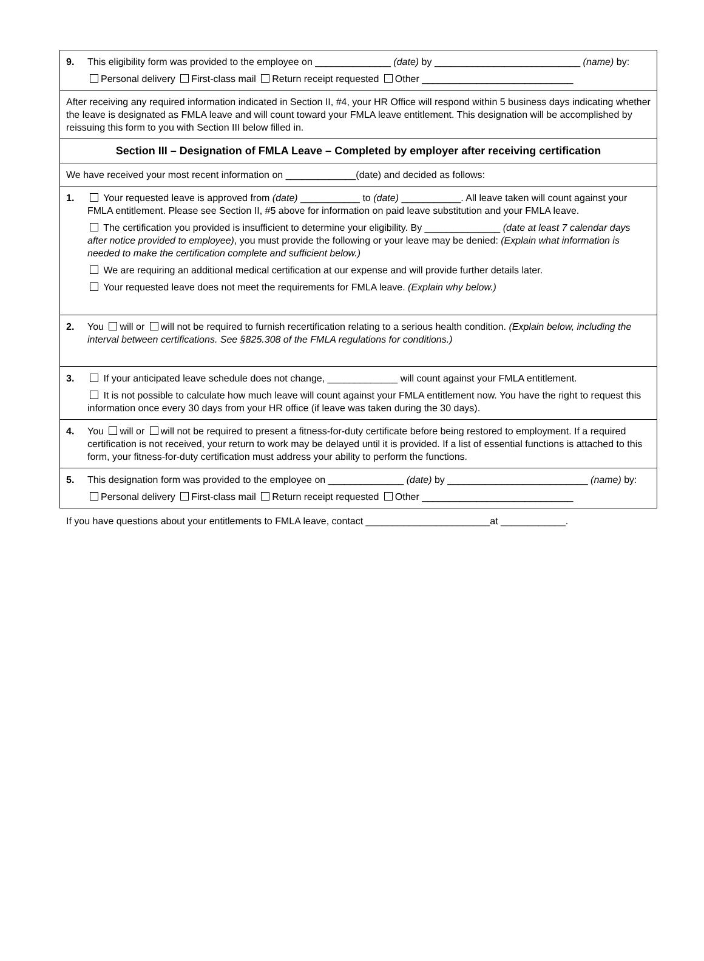9. This eligibility form was provided to the employee on ______________ (date) by ___________________________ (name) by:
Personal delivery First-class mail Return receipt requested Other ____________________________
After receiving any required information indicated in Section II, #4, your HR Office will respond within 5 business days indicating whether the leave is designated as FMLA leave and will count toward your FMLA leave entitlement. This designation will be accomplished by reissuing this form to you with Section III below filled in.
Section III – Designation of FMLA Leave – Completed by employer after receiving certification
We have received your most recent information on _____________(date) and decided as follows:
1. Your requested leave is approved from (date) ___________ to (date) ___________. All leave taken will count against your FMLA entitlement. Please see Section II, #5 above for information on paid leave substitution and your FMLA leave.
The certification you provided is insufficient to determine your eligibility. By ______________ (date at least 7 calendar days after notice provided to employee), you must provide the following or your leave may be denied: (Explain what information is needed to make the certification complete and sufficient below.)
We are requiring an additional medical certification at our expense and will provide further details later.
Your requested leave does not meet the requirements for FMLA leave. (Explain why below.)
2. You will or will not be required to furnish recertification relating to a serious health condition. (Explain below, including the interval between certifications. See §825.308 of the FMLA regulations for conditions.)
3. If your anticipated leave schedule does not change, _____________ will count against your FMLA entitlement.
It is not possible to calculate how much leave will count against your FMLA entitlement now. You have the right to request this information once every 30 days from your HR office (if leave was taken during the 30 days).
4. You will or will not be required to present a fitness-for-duty certificate before being restored to employment. If a required certification is not received, your return to work may be delayed until it is provided. If a list of essential functions is attached to this form, your fitness-for-duty certification must address your ability to perform the functions.
5. This designation form was provided to the employee on ______________ (date) by __________________________ (name) by:
Personal delivery First-class mail Return receipt requested Other ____________________________
If you have questions about your entitlements to FMLA leave, contact _______________________at ____________.